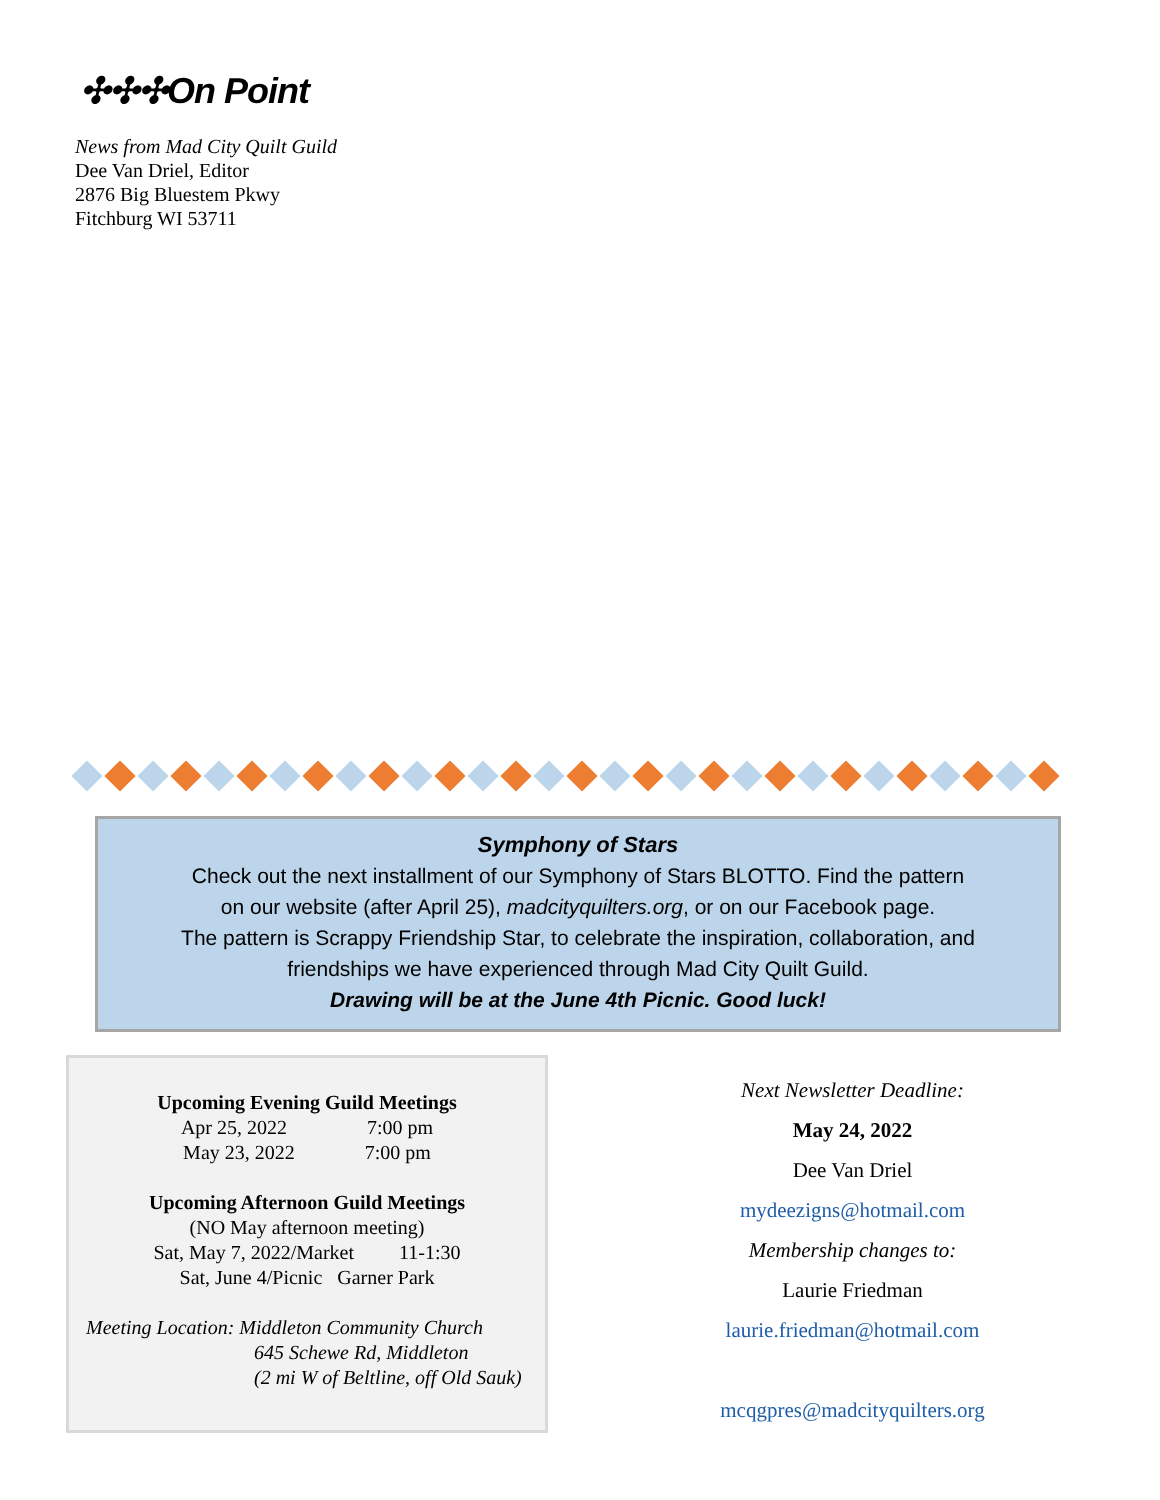✣✣✣On Point
News from Mad City Quilt Guild
Dee Van Driel, Editor
2876 Big Bluestem Pkwy
Fitchburg WI 53711
Symphony of Stars
Check out the next installment of our Symphony of Stars BLOTTO. Find the pattern
on our website (after April 25), madcityquilters.org, or on our Facebook page.
The pattern is Scrappy Friendship Star, to celebrate the inspiration, collaboration, and
friendships we have experienced through Mad City Quilt Guild.
Drawing will be at the June 4th Picnic. Good luck!
Upcoming Evening Guild Meetings
Apr 25, 2022 7:00 pm
May 23, 2022 7:00 pm
Upcoming Afternoon Guild Meetings
(NO May afternoon meeting)
Sat, May 7, 2022/Market 11-1:30
Sat, June 4/Picnic Garner Park
Meeting Location: Middleton Community Church
645 Schewe Rd, Middleton
(2 mi W of Beltline, off Old Sauk)
Next Newsletter Deadline:
May 24, 2022
Dee Van Driel
mydeezigns@hotmail.com
Membership changes to:
Laurie Friedman
laurie.friedman@hotmail.com
mcqgpres@madcityquilters.org